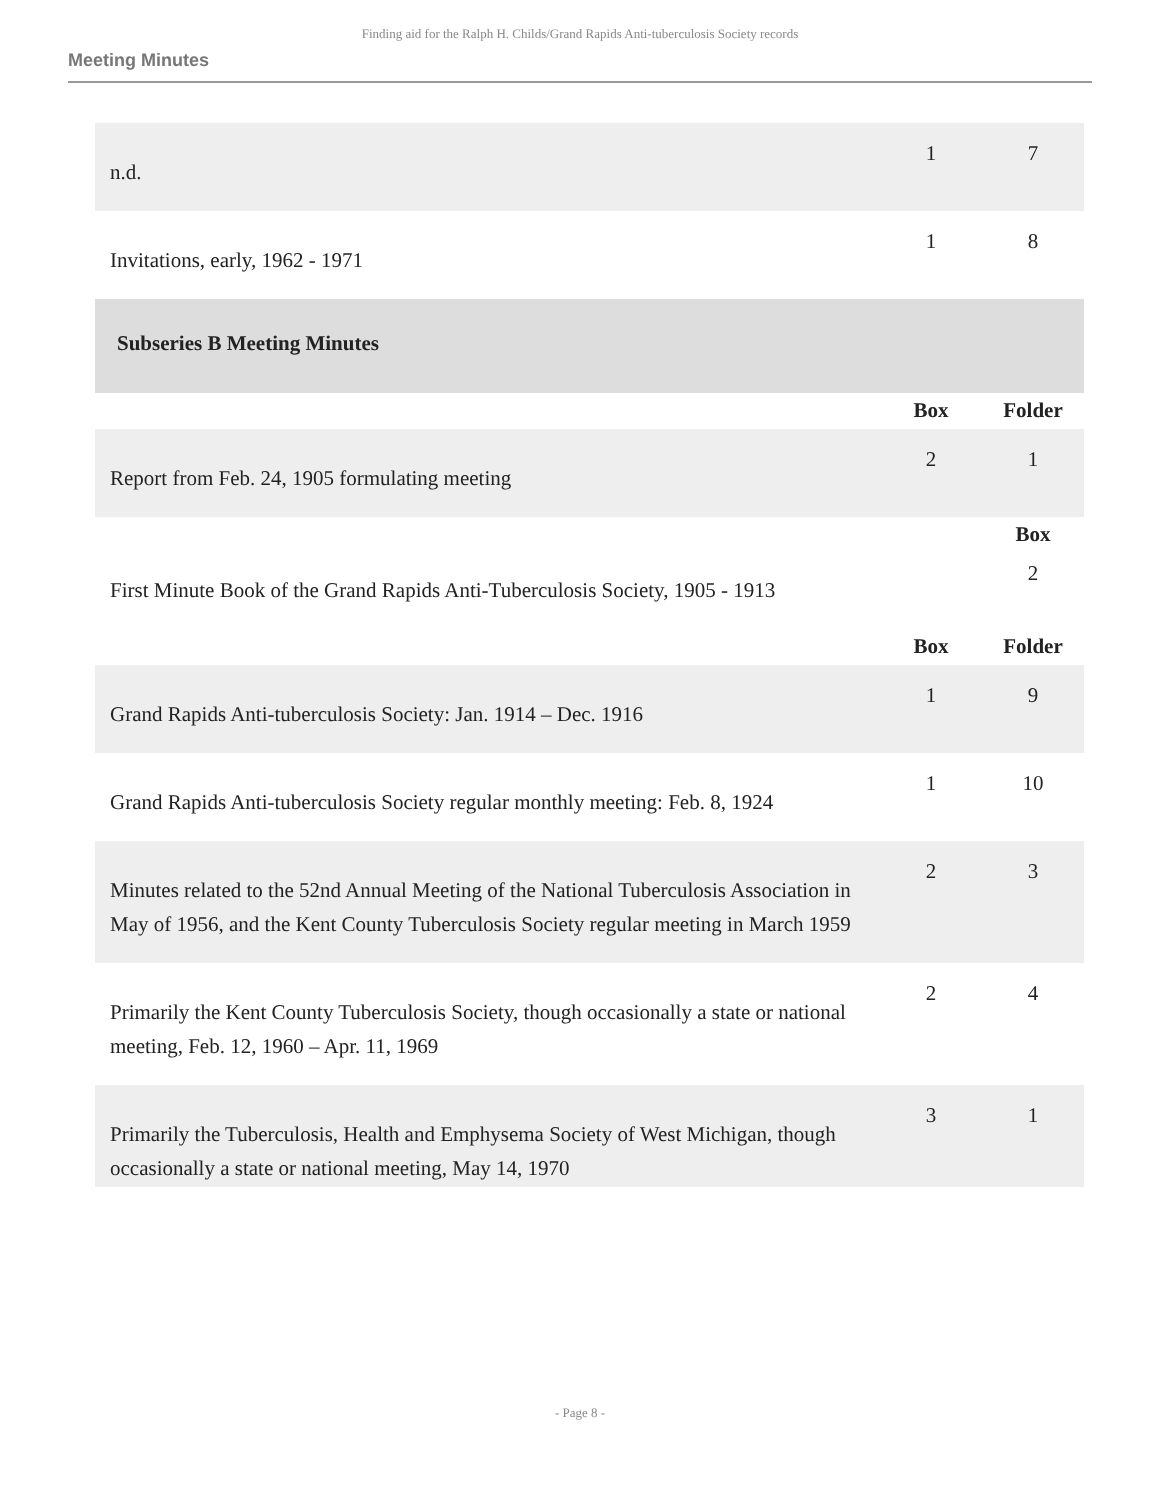Finding aid for the Ralph H. Childs/Grand Rapids Anti-tuberculosis Society records
Meeting Minutes
| n.d. | 1 | 7 |
| Invitations, early, 1962 - 1971 | 1 | 8 |
| Subseries B Meeting Minutes | | |
| | Box | Folder |
| Report from Feb. 24, 1905 formulating meeting | 2 | 1 |
| | | Box |
| First Minute Book of the Grand Rapids Anti-Tuberculosis Society, 1905 - 1913 | | 2 |
| | Box | Folder |
| Grand Rapids Anti-tuberculosis Society: Jan. 1914 – Dec. 1916 | 1 | 9 |
| Grand Rapids Anti-tuberculosis Society regular monthly meeting: Feb. 8, 1924 | 1 | 10 |
| Minutes related to the 52nd Annual Meeting of the National Tuberculosis Association in May of 1956, and the Kent County Tuberculosis Society regular meeting in March 1959 | 2 | 3 |
| Primarily the Kent County Tuberculosis Society, though occasionally a state or national meeting, Feb. 12, 1960 – Apr. 11, 1969 | 2 | 4 |
| Primarily the Tuberculosis, Health and Emphysema Society of West Michigan, though occasionally a state or national meeting, May 14, 1970 | 3 | 1 |
- Page 8 -